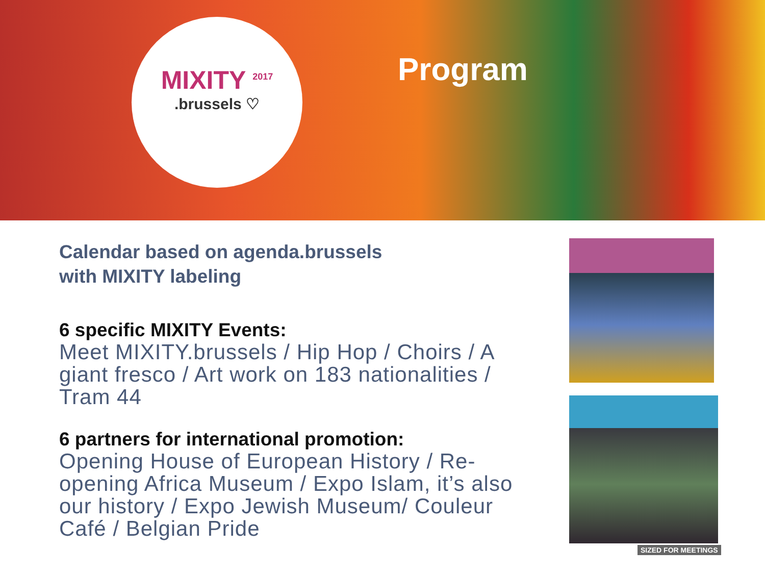MIXITY <sup>2017</sup>
.brussels ♡
Program
Calendar based on agenda.brussels
with MIXITY labeling
6 specific MIXITY Events:
Meet MIXITY.brussels / Hip Hop / Choirs / A giant fresco / Art work on 183 nationalities / Tram 44
6 partners for international promotion:
Opening House of European History / Re-opening Africa Museum / Expo Islam, it’s also our history / Expo Jewish Museum/ Couleur Café / Belgian Pride
SIZED FOR MEETINGS